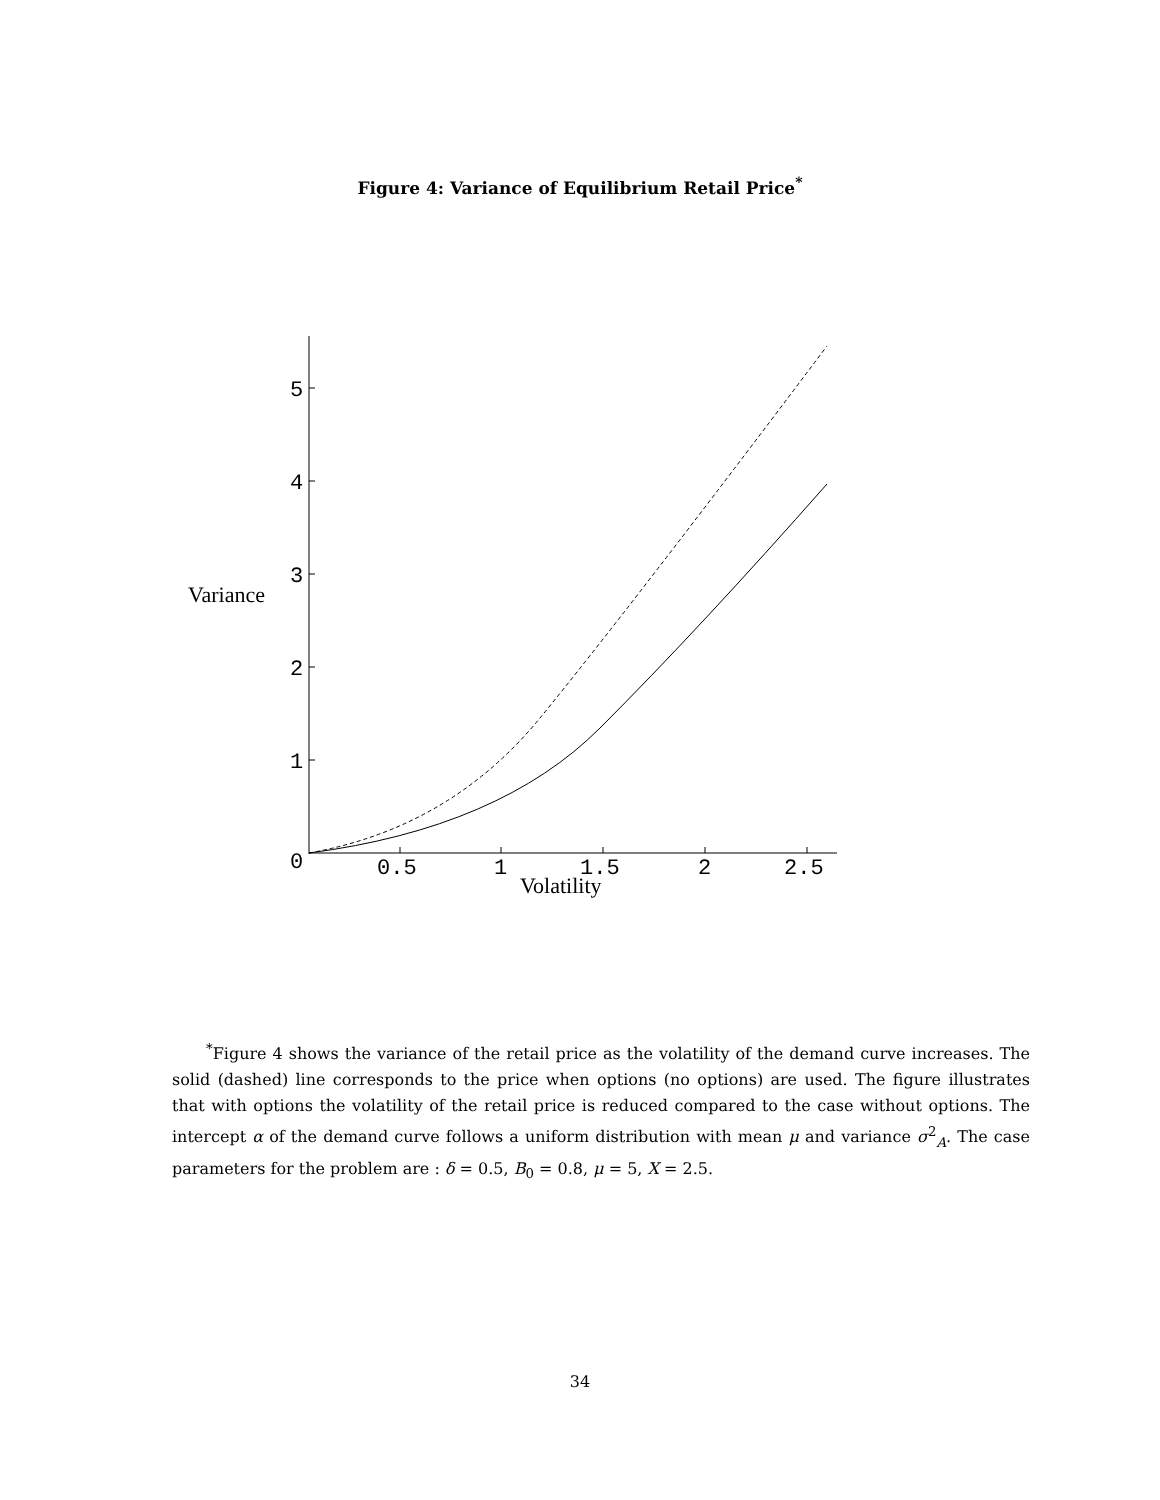Figure 4: Variance of Equilibrium Retail Price<sup>*</sup>
5
4
3
2
1
0
0.5
1
1.5
2
2.5
Variance
Volatility
<sup>*</sup> Figure 4 shows the variance of the retail price as the volatility of the demand curve increases. The solid (dashed) line corresponds to the price when options (no options) are used. The figure illustrates that with options the volatility of the retail price is reduced compared to the case without options. The intercept α of the demand curve follows a uniform distribution with mean μ and variance σ<sup>2</sup><sub>A</sub>. The case parameters for the problem are : δ = 0.5, B<sub>0</sub> = 0.8, μ = 5, X = 2.5.
34